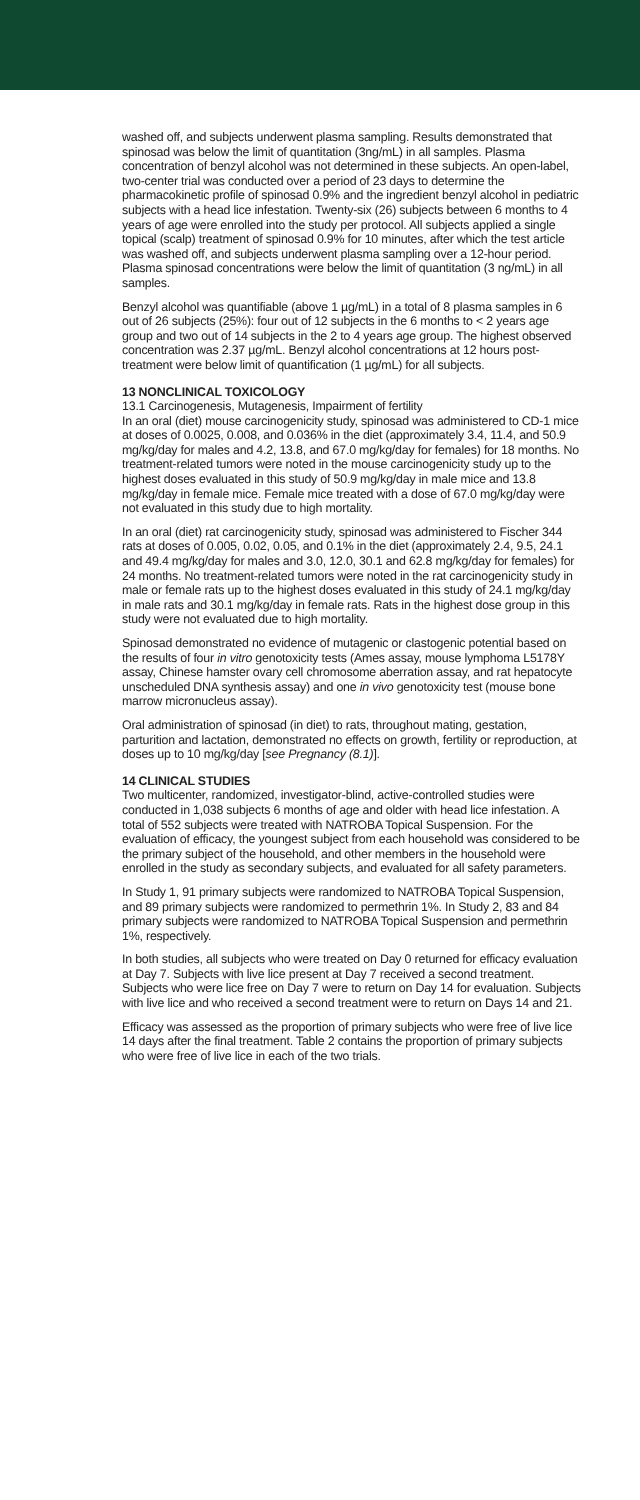washed off, and subjects underwent plasma sampling. Results demonstrated that spinosad was below the limit of quantitation (3ng/mL) in all samples. Plasma concentration of benzyl alcohol was not determined in these subjects. An open-label, two-center trial was conducted over a period of 23 days to determine the pharmacokinetic profile of spinosad 0.9% and the ingredient benzyl alcohol in pediatric subjects with a head lice infestation. Twenty-six (26) subjects between 6 months to 4 years of age were enrolled into the study per protocol. All subjects applied a single topical (scalp) treatment of spinosad 0.9% for 10 minutes, after which the test article was washed off, and subjects underwent plasma sampling over a 12-hour period. Plasma spinosad concentrations were below the limit of quantitation (3 ng/mL) in all samples.
Benzyl alcohol was quantifiable (above 1 µg/mL) in a total of 8 plasma samples in 6 out of 26 subjects (25%): four out of 12 subjects in the 6 months to < 2 years age group and two out of 14 subjects in the 2 to 4 years age group. The highest observed concentration was 2.37 µg/mL. Benzyl alcohol concentrations at 12 hours post-treatment were below limit of quantification (1 µg/mL) for all subjects.
13 NONCLINICAL TOXICOLOGY
13.1 Carcinogenesis, Mutagenesis, Impairment of fertility
In an oral (diet) mouse carcinogenicity study, spinosad was administered to CD-1 mice at doses of 0.0025, 0.008, and 0.036% in the diet (approximately 3.4, 11.4, and 50.9 mg/kg/day for males and 4.2, 13.8, and 67.0 mg/kg/day for females) for 18 months. No treatment-related tumors were noted in the mouse carcinogenicity study up to the highest doses evaluated in this study of 50.9 mg/kg/day in male mice and 13.8 mg/kg/day in female mice. Female mice treated with a dose of 67.0 mg/kg/day were not evaluated in this study due to high mortality.
In an oral (diet) rat carcinogenicity study, spinosad was administered to Fischer 344 rats at doses of 0.005, 0.02, 0.05, and 0.1% in the diet (approximately 2.4, 9.5, 24.1 and 49.4 mg/kg/day for males and 3.0, 12.0, 30.1 and 62.8 mg/kg/day for females) for 24 months. No treatment-related tumors were noted in the rat carcinogenicity study in male or female rats up to the highest doses evaluated in this study of 24.1 mg/kg/day in male rats and 30.1 mg/kg/day in female rats. Rats in the highest dose group in this study were not evaluated due to high mortality.
Spinosad demonstrated no evidence of mutagenic or clastogenic potential based on the results of four in vitro genotoxicity tests (Ames assay, mouse lymphoma L5178Y assay, Chinese hamster ovary cell chromosome aberration assay, and rat hepatocyte unscheduled DNA synthesis assay) and one in vivo genotoxicity test (mouse bone marrow micronucleus assay).
Oral administration of spinosad (in diet) to rats, throughout mating, gestation, parturition and lactation, demonstrated no effects on growth, fertility or reproduction, at doses up to 10 mg/kg/day [see Pregnancy (8.1)].
14 CLINICAL STUDIES
Two multicenter, randomized, investigator-blind, active-controlled studies were conducted in 1,038 subjects 6 months of age and older with head lice infestation. A total of 552 subjects were treated with NATROBA Topical Suspension. For the evaluation of efficacy, the youngest subject from each household was considered to be the primary subject of the household, and other members in the household were enrolled in the study as secondary subjects, and evaluated for all safety parameters.
In Study 1, 91 primary subjects were randomized to NATROBA Topical Suspension, and 89 primary subjects were randomized to permethrin 1%. In Study 2, 83 and 84 primary subjects were randomized to NATROBA Topical Suspension and permethrin 1%, respectively.
In both studies, all subjects who were treated on Day 0 returned for efficacy evaluation at Day 7. Subjects with live lice present at Day 7 received a second treatment. Subjects who were lice free on Day 7 were to return on Day 14 for evaluation. Subjects with live lice and who received a second treatment were to return on Days 14 and 21.
Efficacy was assessed as the proportion of primary subjects who were free of live lice 14 days after the final treatment. Table 2 contains the proportion of primary subjects who were free of live lice in each of the two trials.